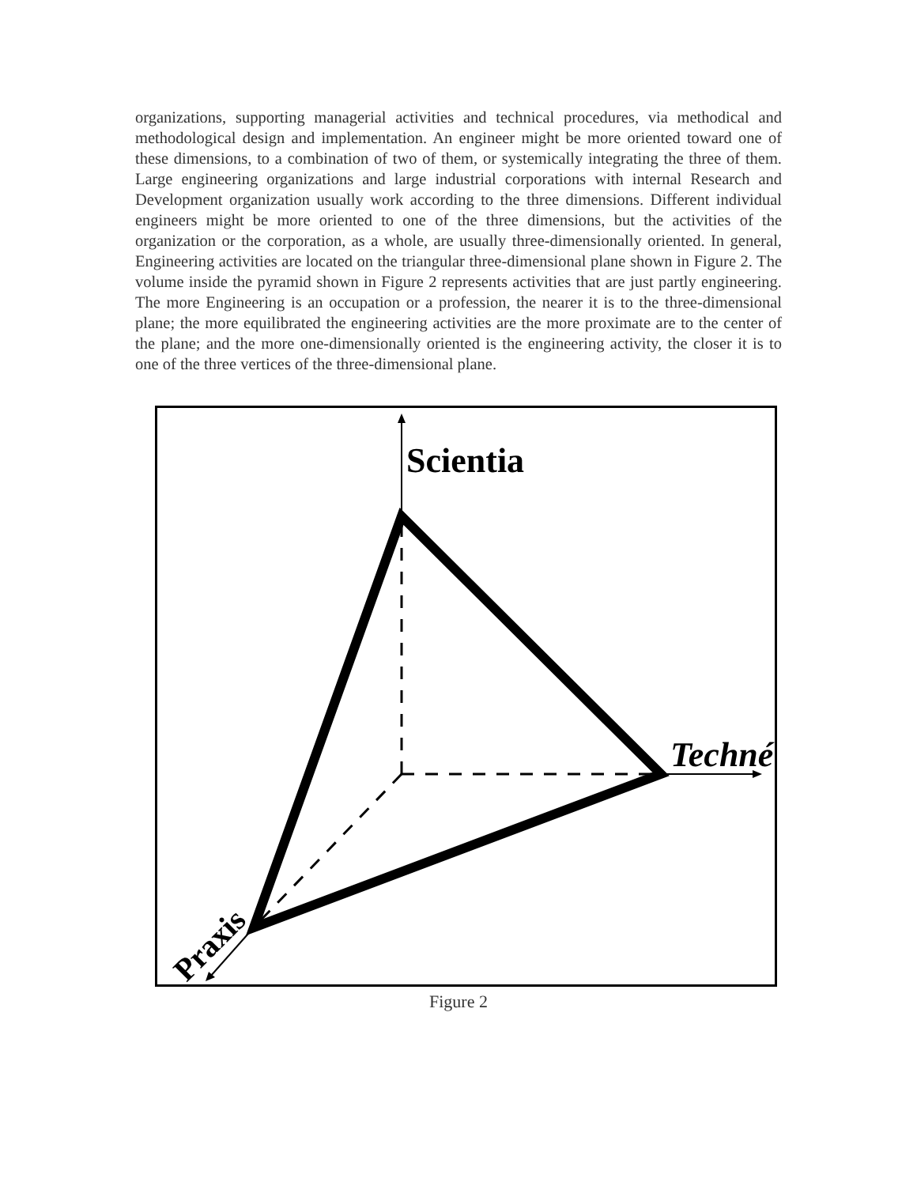organizations, supporting managerial activities and technical procedures, via methodical and methodological design and implementation. An engineer might be more oriented toward one of these dimensions, to a combination of two of them, or systemically integrating the three of them. Large engineering organizations and large industrial corporations with internal Research and Development organization usually work according to the three dimensions. Different individual engineers might be more oriented to one of the three dimensions, but the activities of the organization or the corporation, as a whole, are usually three-dimensionally oriented. In general, Engineering activities are located on the triangular three-dimensional plane shown in Figure 2. The volume inside the pyramid shown in Figure 2 represents activities that are just partly engineering. The more Engineering is an occupation or a profession, the nearer it is to the three-dimensional plane; the more equilibrated the engineering activities are the more proximate are to the center of the plane; and the more one-dimensionally oriented is the engineering activity, the closer it is to one of the three vertices of the three-dimensional plane.
Scientia
Techné
Praxis
Figure 2